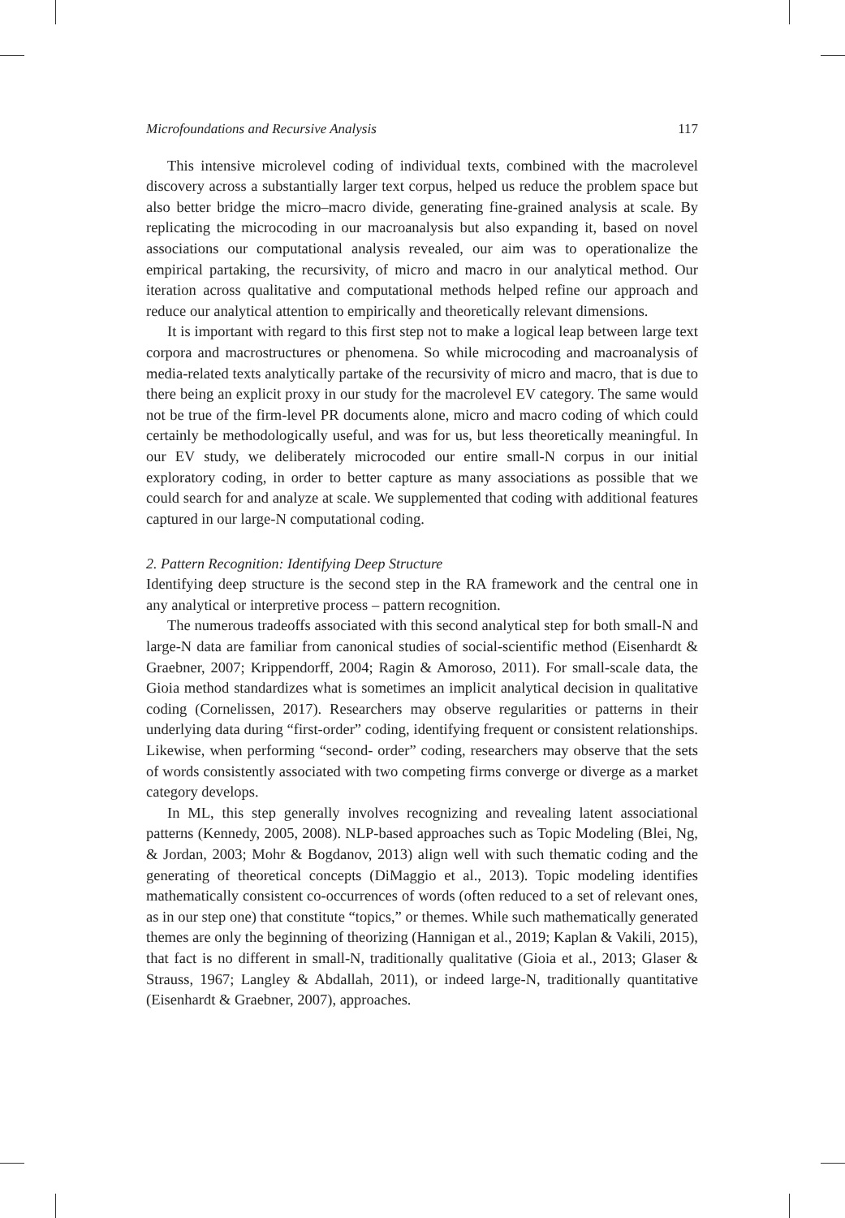Microfoundations and Recursive Analysis 117
This intensive microlevel coding of individual texts, combined with the macrolevel discovery across a substantially larger text corpus, helped us reduce the problem space but also better bridge the micro–macro divide, generating fine-grained analysis at scale. By replicating the microcoding in our macroanalysis but also expanding it, based on novel associations our computational analysis revealed, our aim was to operationalize the empirical partaking, the recursivity, of micro and macro in our analytical method. Our iteration across qualitative and computational methods helped refine our approach and reduce our analytical attention to empirically and theoretically relevant dimensions.
It is important with regard to this first step not to make a logical leap between large text corpora and macrostructures or phenomena. So while microcoding and macroanalysis of media-related texts analytically partake of the recursivity of micro and macro, that is due to there being an explicit proxy in our study for the macrolevel EV category. The same would not be true of the firm-level PR documents alone, micro and macro coding of which could certainly be methodologically useful, and was for us, but less theoretically meaningful. In our EV study, we deliberately microcoded our entire small-N corpus in our initial exploratory coding, in order to better capture as many associations as possible that we could search for and analyze at scale. We supplemented that coding with additional features captured in our large-N computational coding.
2. Pattern Recognition: Identifying Deep Structure
Identifying deep structure is the second step in the RA framework and the central one in any analytical or interpretive process – pattern recognition.
The numerous tradeoffs associated with this second analytical step for both small-N and large-N data are familiar from canonical studies of social-scientific method (Eisenhardt & Graebner, 2007; Krippendorff, 2004; Ragin & Amoroso, 2011). For small-scale data, the Gioia method standardizes what is sometimes an implicit analytical decision in qualitative coding (Cornelissen, 2017). Researchers may observe regularities or patterns in their underlying data during “first-order” coding, identifying frequent or consistent relationships. Likewise, when performing “second- order” coding, researchers may observe that the sets of words consistently associated with two competing firms converge or diverge as a market category develops.
In ML, this step generally involves recognizing and revealing latent associational patterns (Kennedy, 2005, 2008). NLP-based approaches such as Topic Modeling (Blei, Ng, & Jordan, 2003; Mohr & Bogdanov, 2013) align well with such thematic coding and the generating of theoretical concepts (DiMaggio et al., 2013). Topic modeling identifies mathematically consistent co-occurrences of words (often reduced to a set of relevant ones, as in our step one) that constitute “topics,” or themes. While such mathematically generated themes are only the beginning of theorizing (Hannigan et al., 2019; Kaplan & Vakili, 2015), that fact is no different in small-N, traditionally qualitative (Gioia et al., 2013; Glaser & Strauss, 1967; Langley & Abdallah, 2011), or indeed large-N, traditionally quantitative (Eisenhardt & Graebner, 2007), approaches.